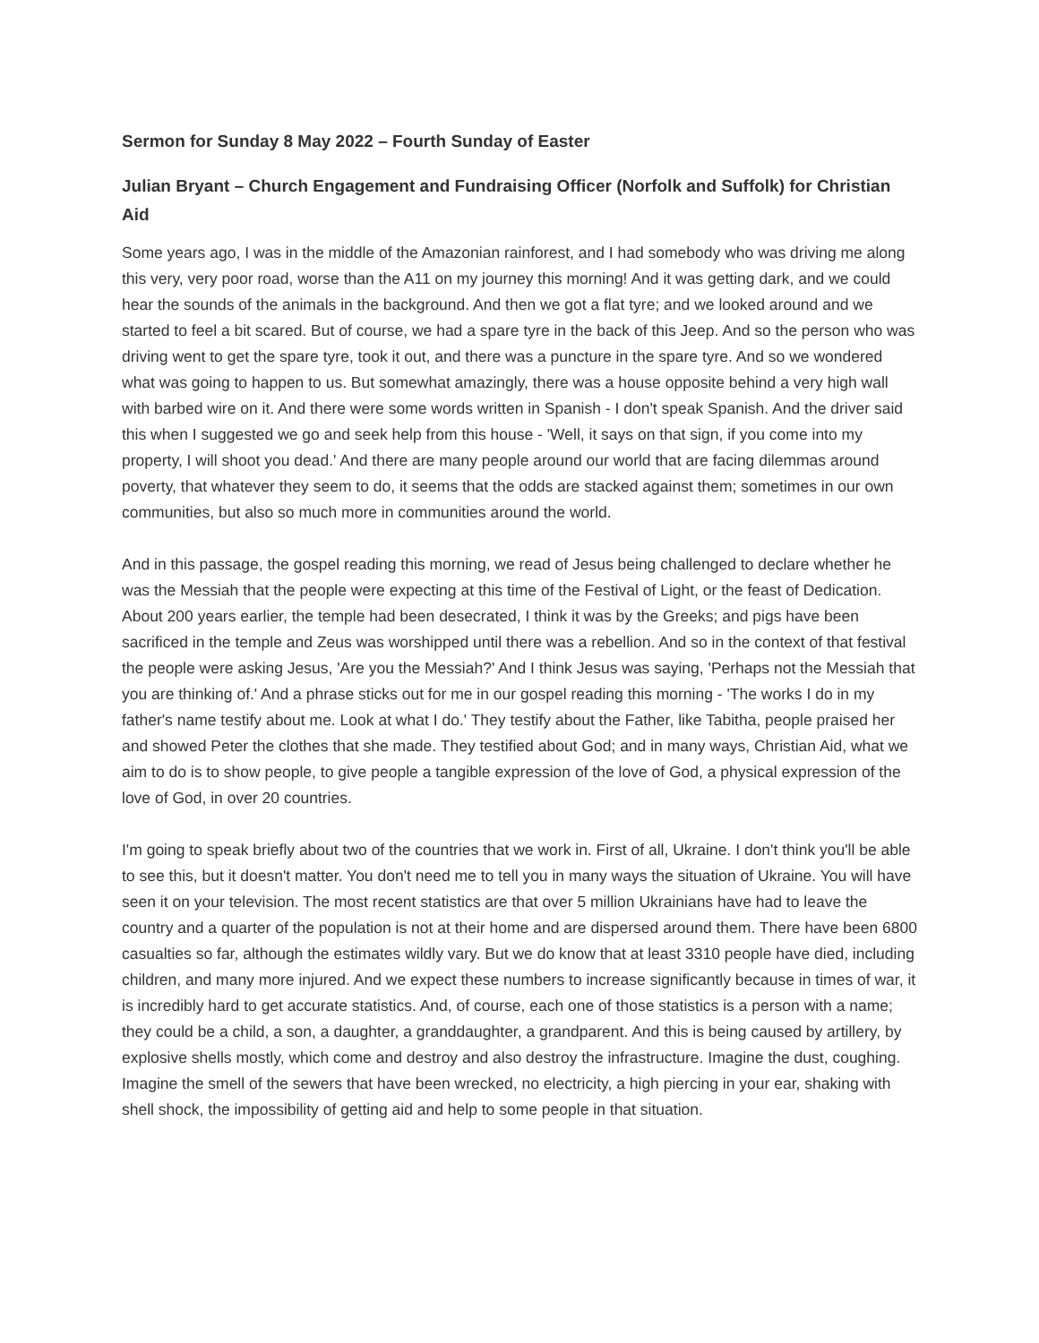Sermon for Sunday 8 May 2022 – Fourth Sunday of Easter
Julian Bryant – Church Engagement and Fundraising Officer (Norfolk and Suffolk) for Christian Aid
Some years ago, I was in the middle of the Amazonian rainforest, and I had somebody who was driving me along this very, very poor road, worse than the A11 on my journey this morning! And it was getting dark, and we could hear the sounds of the animals in the background. And then we got a flat tyre; and we looked around and we started to feel a bit scared. But of course, we had a spare tyre in the back of this Jeep. And so the person who was driving went to get the spare tyre, took it out, and there was a puncture in the spare tyre. And so we wondered what was going to happen to us. But somewhat amazingly, there was a house opposite behind a very high wall with barbed wire on it. And there were some words written in Spanish - I don't speak Spanish. And the driver said this when I suggested we go and seek help from this house - 'Well, it says on that sign, if you come into my property, I will shoot you dead.' And there are many people around our world that are facing dilemmas around poverty, that whatever they seem to do, it seems that the odds are stacked against them; sometimes in our own communities, but also so much more in communities around the world.
And in this passage, the gospel reading this morning, we read of Jesus being challenged to declare whether he was the Messiah that the people were expecting at this time of the Festival of Light, or the feast of Dedication. About 200 years earlier, the temple had been desecrated, I think it was by the Greeks; and pigs have been sacrificed in the temple and Zeus was worshipped until there was a rebellion. And so in the context of that festival the people were asking Jesus, 'Are you the Messiah?' And I think Jesus was saying, 'Perhaps not the Messiah that you are thinking of.' And a phrase sticks out for me in our gospel reading this morning - 'The works I do in my father's name testify about me. Look at what I do.' They testify about the Father, like Tabitha, people praised her and showed Peter the clothes that she made. They testified about God; and in many ways, Christian Aid, what we aim to do is to show people, to give people a tangible expression of the love of God, a physical expression of the love of God, in over 20 countries.
I'm going to speak briefly about two of the countries that we work in. First of all, Ukraine. I don't think you'll be able to see this, but it doesn't matter. You don't need me to tell you in many ways the situation of Ukraine. You will have seen it on your television. The most recent statistics are that over 5 million Ukrainians have had to leave the country and a quarter of the population is not at their home and are dispersed around them. There have been 6800 casualties so far, although the estimates wildly vary. But we do know that at least 3310 people have died, including children, and many more injured. And we expect these numbers to increase significantly because in times of war, it is incredibly hard to get accurate statistics. And, of course, each one of those statistics is a person with a name; they could be a child, a son, a daughter, a granddaughter, a grandparent. And this is being caused by artillery, by explosive shells mostly, which come and destroy and also destroy the infrastructure. Imagine the dust, coughing. Imagine the smell of the sewers that have been wrecked, no electricity, a high piercing in your ear, shaking with shell shock, the impossibility of getting aid and help to some people in that situation.